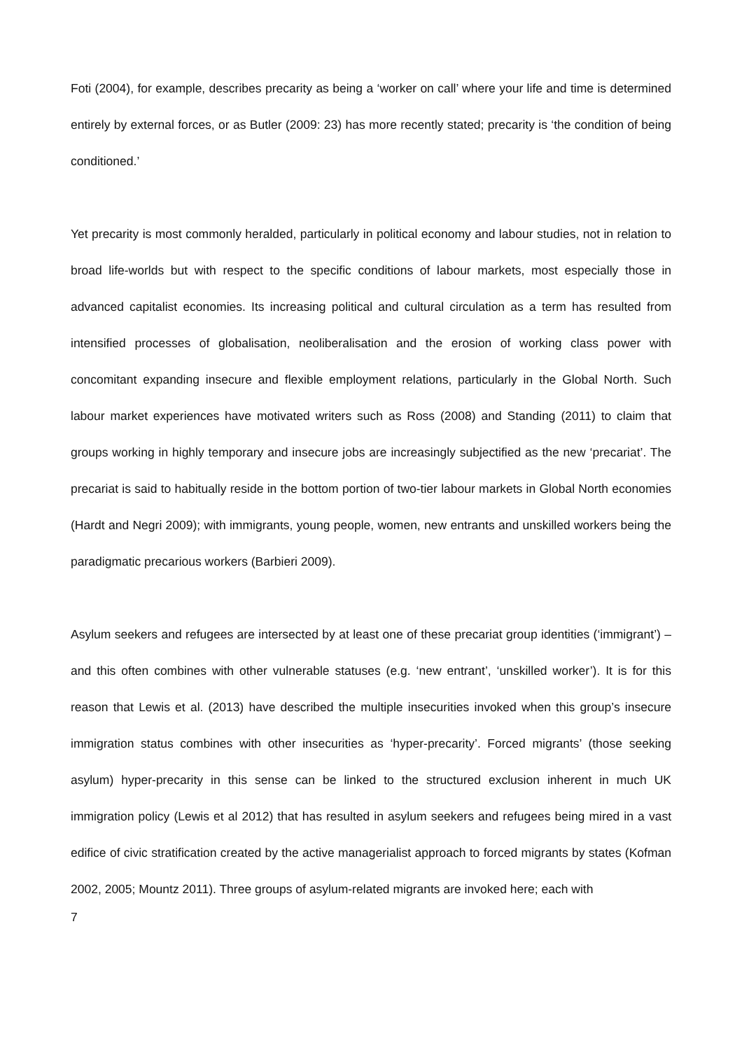Foti (2004), for example, describes precarity as being a ‘worker on call’ where your life and time is determined entirely by external forces, or as Butler (2009: 23) has more recently stated; precarity is ‘the condition of being conditioned.’
Yet precarity is most commonly heralded, particularly in political economy and labour studies, not in relation to broad life-worlds but with respect to the specific conditions of labour markets, most especially those in advanced capitalist economies. Its increasing political and cultural circulation as a term has resulted from intensified processes of globalisation, neoliberalisation and the erosion of working class power with concomitant expanding insecure and flexible employment relations, particularly in the Global North. Such labour market experiences have motivated writers such as Ross (2008) and Standing (2011) to claim that groups working in highly temporary and insecure jobs are increasingly subjectified as the new ‘precariat’. The precariat is said to habitually reside in the bottom portion of two-tier labour markets in Global North economies (Hardt and Negri 2009); with immigrants, young people, women, new entrants and unskilled workers being the paradigmatic precarious workers (Barbieri 2009).
Asylum seekers and refugees are intersected by at least one of these precariat group identities (‘immigrant’) – and this often combines with other vulnerable statuses (e.g. ‘new entrant’, ‘unskilled worker’). It is for this reason that Lewis et al. (2013) have described the multiple insecurities invoked when this group’s insecure immigration status combines with other insecurities as ‘hyper-precarity’. Forced migrants’ (those seeking asylum) hyper-precarity in this sense can be linked to the structured exclusion inherent in much UK immigration policy (Lewis et al 2012) that has resulted in asylum seekers and refugees being mired in a vast edifice of civic stratification created by the active managerialist approach to forced migrants by states (Kofman 2002, 2005; Mountz 2011). Three groups of asylum-related migrants are invoked here; each with
7